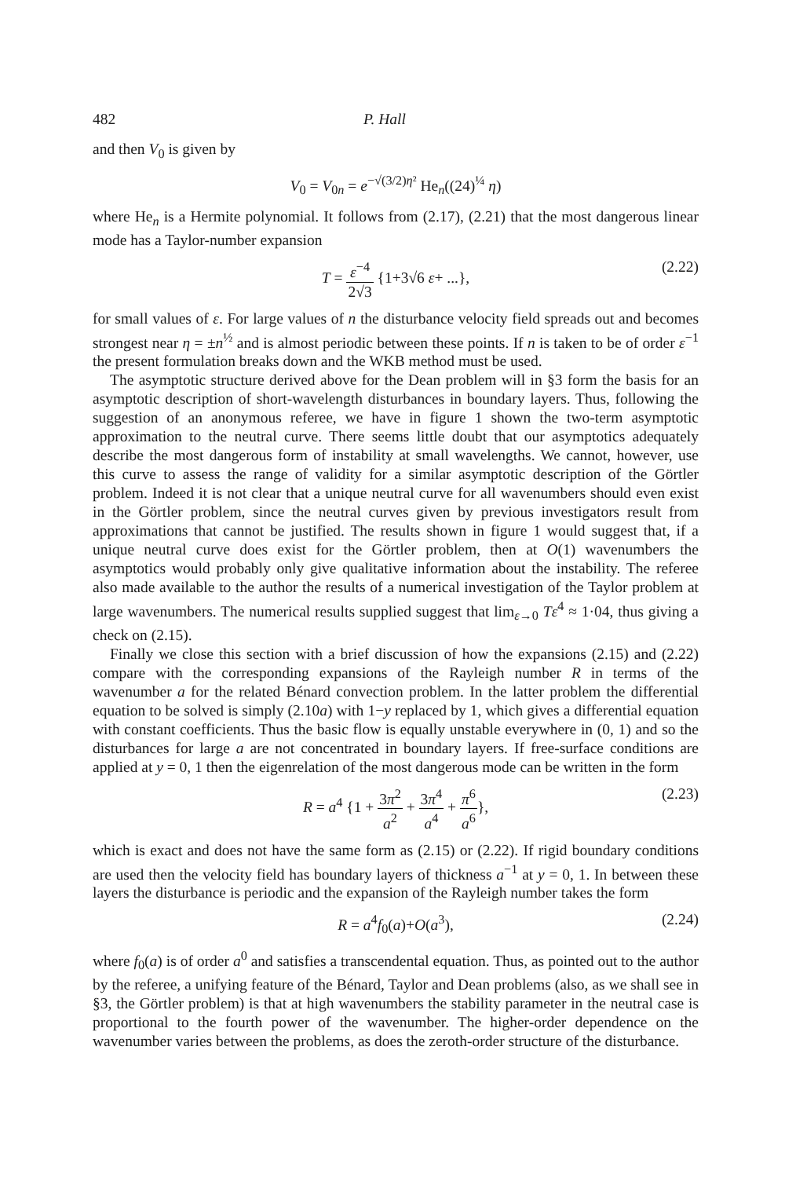482 P. Hall
and then V<sub>0</sub> is given by
V<sub>0</sub> = V<sub>0n</sub> = e<sup>−√(3/2)η²</sup> He<sub>n</sub>((24)<sup>¼</sup> η)
where He<sub>n</sub> is a Hermite polynomial. It follows from (2.17), (2.21) that the most dangerous linear mode has a Taylor-number expansion
T = ε<sup>−4</sup> 2√3 {1+3√6 ε+ ...}, (2.22)
for small values of ε. For large values of n the disturbance velocity field spreads out and becomes strongest near η = ±n<sup>½</sup> and is almost periodic between these points. If n is taken to be of order ε<sup>−1</sup> the present formulation breaks down and the WKB method must be used.
The asymptotic structure derived above for the Dean problem will in §3 form the basis for an asymptotic description of short-wavelength disturbances in boundary layers. Thus, following the suggestion of an anonymous referee, we have in figure 1 shown the two-term asymptotic approximation to the neutral curve. There seems little doubt that our asymptotics adequately describe the most dangerous form of instability at small wavelengths. We cannot, however, use this curve to assess the range of validity for a similar asymptotic description of the Görtler problem. Indeed it is not clear that a unique neutral curve for all wavenumbers should even exist in the Görtler problem, since the neutral curves given by previous investigators result from approximations that cannot be justified. The results shown in figure 1 would suggest that, if a unique neutral curve does exist for the Görtler problem, then at O(1) wavenumbers the asymptotics would probably only give qualitative information about the instability. The referee also made available to the author the results of a numerical investigation of the Taylor problem at large wavenumbers. The numerical results supplied suggest that lim<sub>ε→0</sub> Tε<sup>4</sup> ≈ 1·04, thus giving a check on (2.15).
Finally we close this section with a brief discussion of how the expansions (2.15) and (2.22) compare with the corresponding expansions of the Rayleigh number R in terms of the wavenumber a for the related Bénard convection problem. In the latter problem the differential equation to be solved is simply (2.10a) with 1−y replaced by 1, which gives a differential equation with constant coefficients. Thus the basic flow is equally unstable everywhere in (0, 1) and so the disturbances for large a are not concentrated in boundary layers. If free-surface conditions are applied at y = 0, 1 then the eigenrelation of the most dangerous mode can be written in the form
R = a<sup>4</sup> {1 + 3π<sup>2</sup> a<sup>2</sup> + 3π<sup>4</sup> a<sup>4</sup> + π<sup>6</sup> a<sup>6</sup>}, (2.23)
which is exact and does not have the same form as (2.15) or (2.22). If rigid boundary conditions are used then the velocity field has boundary layers of thickness a<sup>−1</sup> at y = 0, 1. In between these layers the disturbance is periodic and the expansion of the Rayleigh number takes the form
R = a<sup>4</sup>f<sub>0</sub>(a)+O(a<sup>3</sup>), (2.24)
where f<sub>0</sub>(a) is of order a<sup>0</sup> and satisfies a transcendental equation. Thus, as pointed out to the author by the referee, a unifying feature of the Bénard, Taylor and Dean problems (also, as we shall see in §3, the Görtler problem) is that at high wavenumbers the stability parameter in the neutral case is proportional to the fourth power of the wavenumber. The higher-order dependence on the wavenumber varies between the problems, as does the zeroth-order structure of the disturbance.